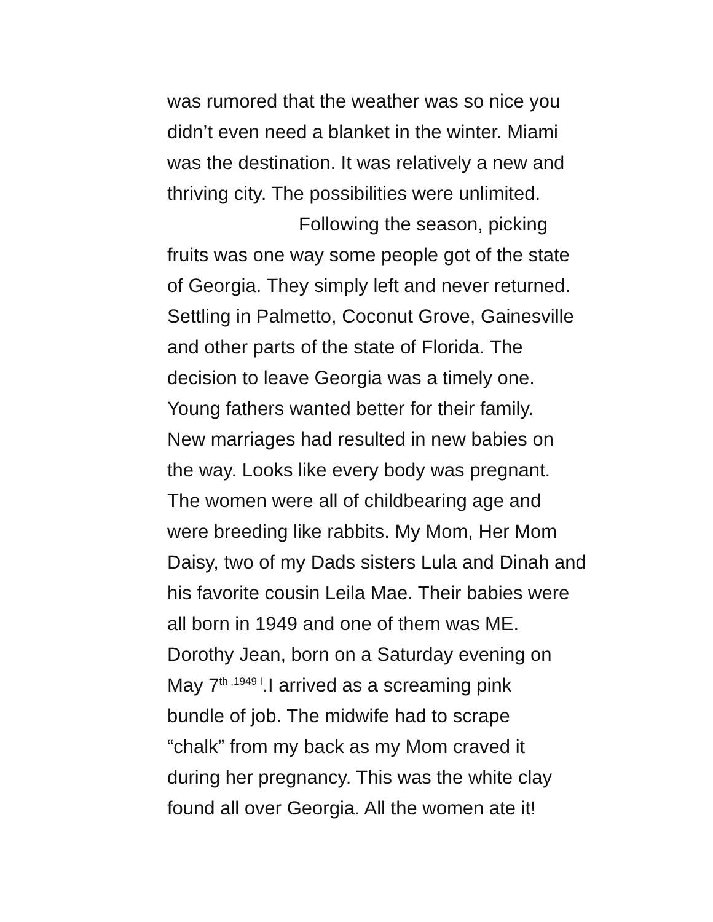was rumored that the weather was so nice you
didn’t even need a blanket in the winter. Miami
was the destination. It was relatively a new and
thriving city. The possibilities were unlimited.
Following the season, picking
fruits was one way some people got of the state
of Georgia. They simply left and never returned.
Settling in Palmetto, Coconut Grove, Gainesville
and other parts of the state of Florida. The
decision to leave Georgia was a timely one.
Young fathers wanted better for their family.
New marriages had resulted in new babies on
the way. Looks like every body was pregnant.
The women were all of childbearing age and
were breeding like rabbits. My Mom, Her Mom
Daisy, two of my Dads sisters Lula and Dinah and
his favorite cousin Leila Mae. Their babies were
all born in 1949 and one of them was ME.
Dorothy Jean, born on a Saturday evening on
May 7<sup>th ,1949 I</sup>.I arrived as a screaming pink
bundle of job. The midwife had to scrape
“chalk” from my back as my Mom craved it
during her pregnancy. This was the white clay
found all over Georgia. All the women ate it!